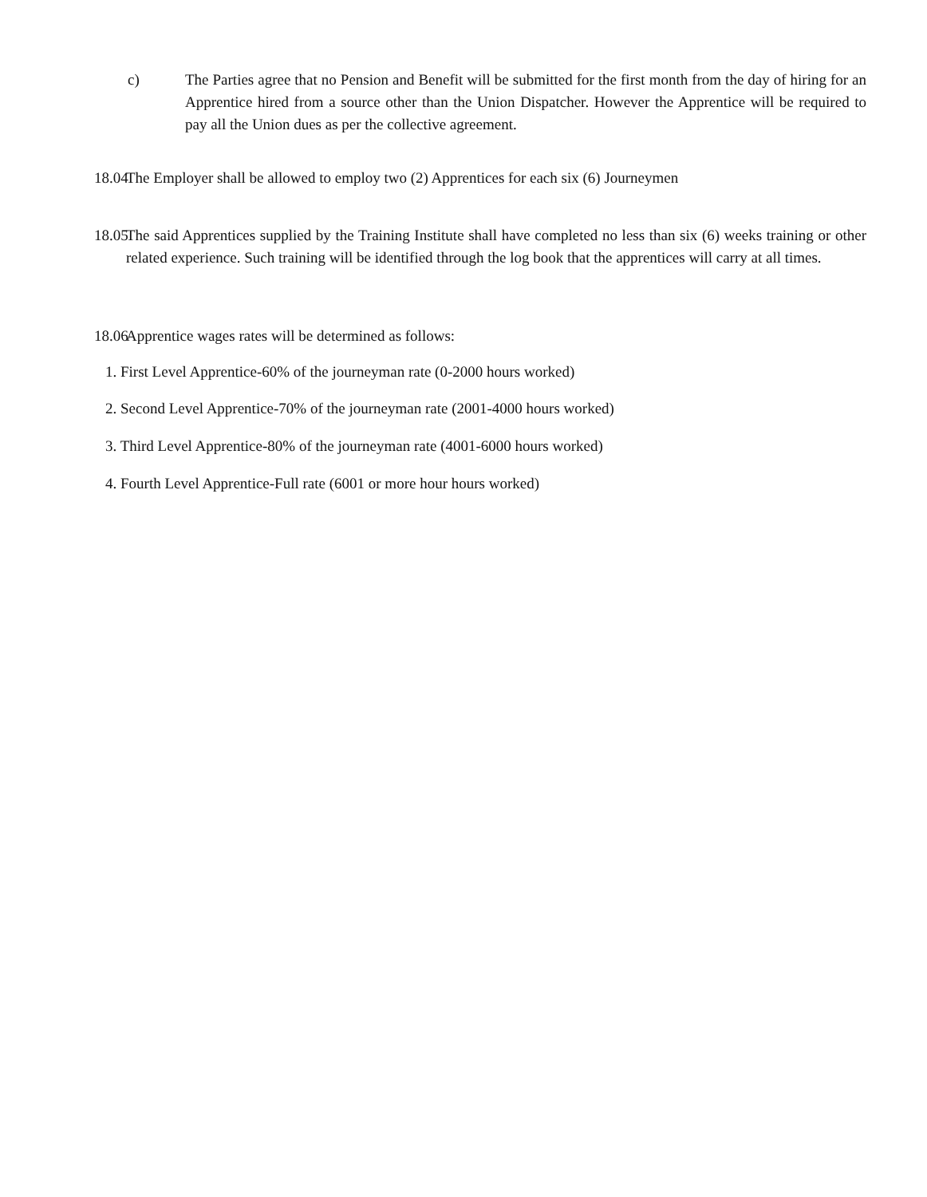c) The Parties agree that no Pension and Benefit will be submitted for the first month from the day of hiring for an Apprentice hired from a source other than the Union Dispatcher. However the Apprentice will be required to pay all the Union dues as per the collective agreement.
18.04
The Employer shall be allowed to employ two (2) Apprentices for each six (6) Journeymen
18.05
The said Apprentices supplied by the Training Institute shall have completed no less than six (6) weeks training or other related experience. Such training will be identified through the log book that the apprentices will carry at all times.
18.06
Apprentice wages rates will be determined as follows:
1. First Level Apprentice-60% of the journeyman rate (0-2000 hours worked)
2. Second Level Apprentice-70% of the journeyman rate (2001-4000 hours worked)
3. Third Level Apprentice-80% of the journeyman rate (4001-6000 hours worked)
4. Fourth Level Apprentice-Full rate (6001 or more hour hours worked)